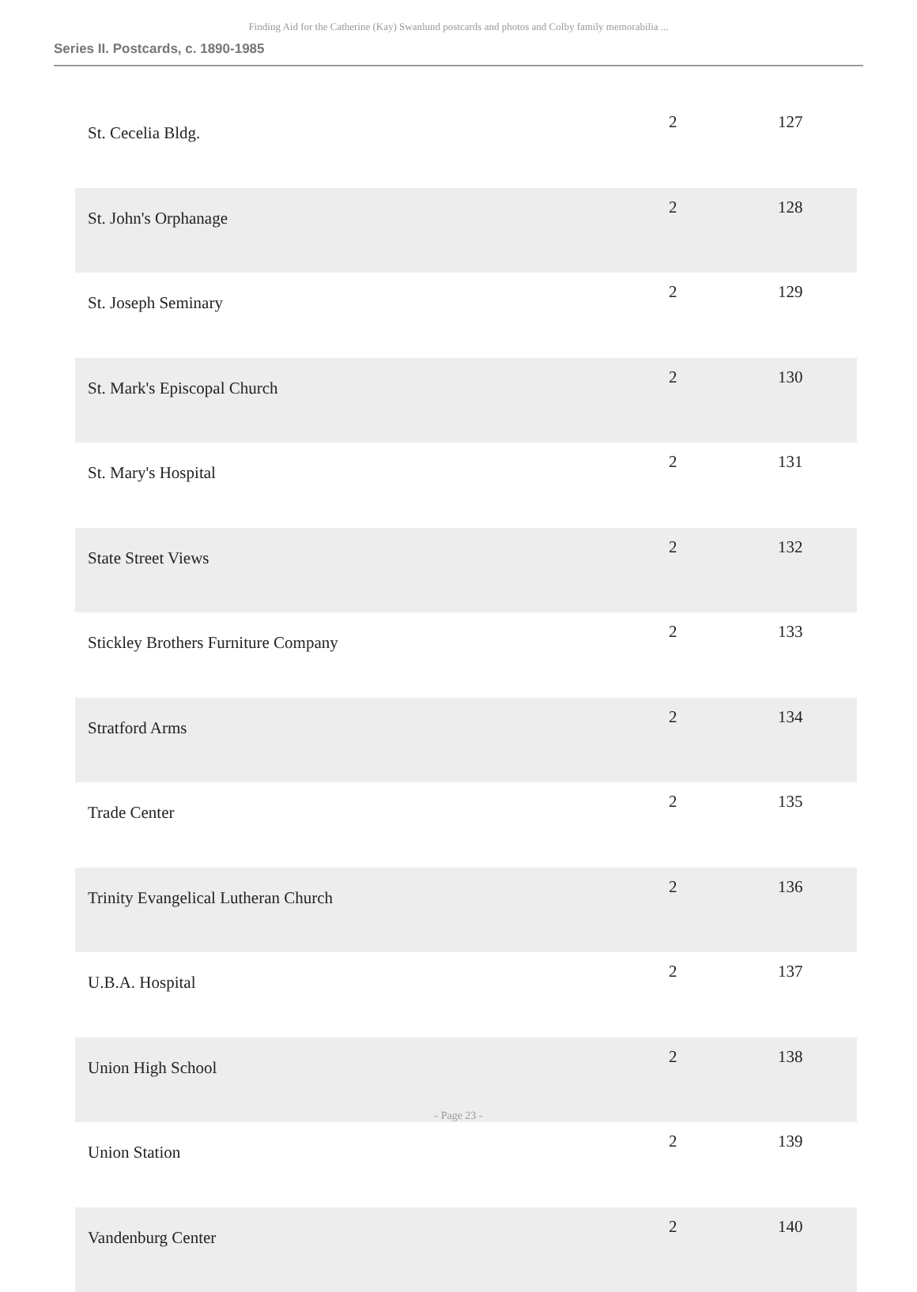Finding Aid for the Catherine (Kay) Swanlund postcards and photos and Colby family memorabilia ...
Series II. Postcards, c. 1890-1985
| St. Cecelia Bldg. | 2 | 127 |
| St. John's Orphanage | 2 | 128 |
| St. Joseph Seminary | 2 | 129 |
| St. Mark's Episcopal Church | 2 | 130 |
| St. Mary's Hospital | 2 | 131 |
| State Street Views | 2 | 132 |
| Stickley Brothers Furniture Company | 2 | 133 |
| Stratford Arms | 2 | 134 |
| Trade Center | 2 | 135 |
| Trinity Evangelical Lutheran Church | 2 | 136 |
| U.B.A. Hospital | 2 | 137 |
| Union High School | 2 | 138 |
| Union Station | 2 | 139 |
| Vandenburg Center | 2 | 140 |
- Page 23 -